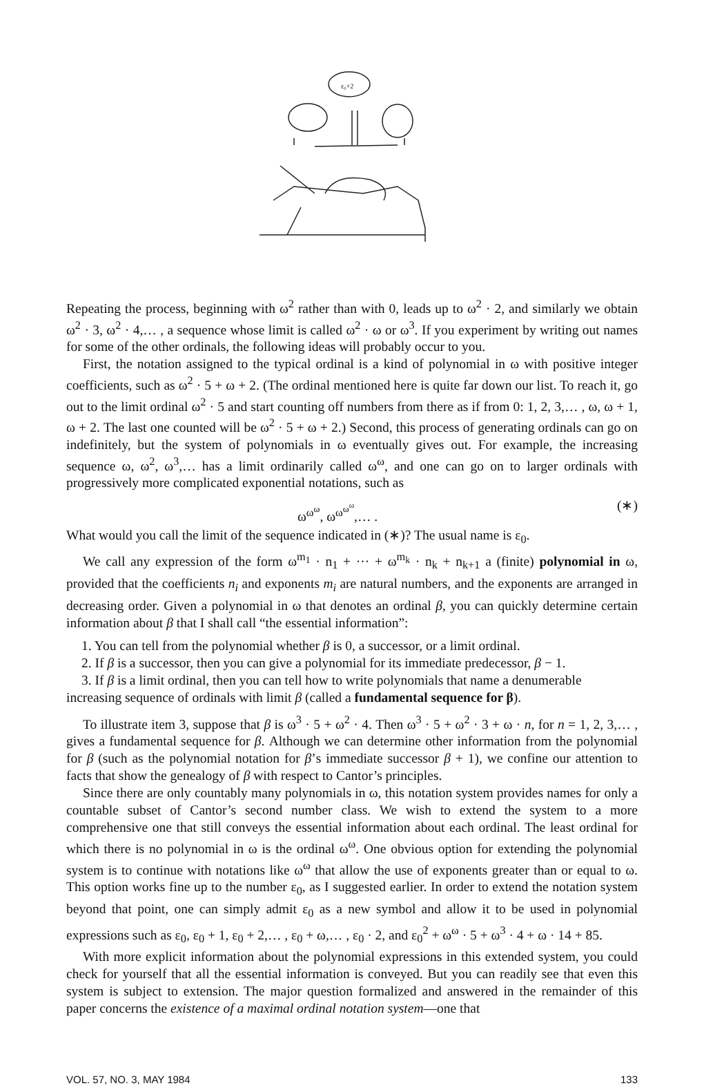ε₀+2
Repeating the process, beginning with ω<sup>2</sup> rather than with 0, leads up to ω<sup>2</sup> · 2, and similarly we obtain ω<sup>2</sup> · 3, ω<sup>2</sup> · 4,… , a sequence whose limit is called ω<sup>2</sup> · ω or ω<sup>3</sup>. If you experiment by writing out names for some of the other ordinals, the following ideas will probably occur to you.
First, the notation assigned to the typical ordinal is a kind of polynomial in ω with positive integer coefficients, such as ω<sup>2</sup> · 5 + ω + 2. (The ordinal mentioned here is quite far down our list. To reach it, go out to the limit ordinal ω<sup>2</sup> · 5 and start counting off numbers from there as if from 0: 1, 2, 3,… , ω, ω + 1, ω + 2. The last one counted will be ω<sup>2</sup> · 5 + ω + 2.) Second, this process of generating ordinals can go on indefinitely, but the system of polynomials in ω eventually gives out. For example, the increasing sequence ω, ω<sup>2</sup>, ω<sup>3</sup>,… has a limit ordinarily called ω<sup>ω</sup>, and one can go on to larger ordinals with progressively more complicated exponential notations, such as
ω<sup>ω<sup>ω</sup></sup>, ω<sup>ω<sup>ω<sup>ω</sup></sup></sup>,… . (∗)
What would you call the limit of the sequence indicated in (∗)? The usual name is ε<sub>0</sub>.
We call any expression of the form ω<sup>m<sub>1</sub></sup> · n<sub>1</sub> + ··· + ω<sup>m<sub>k</sub></sup> · n<sub>k</sub> + n<sub>k+1</sub> a (finite) polynomial in ω, provided that the coefficients n<sub>i</sub> and exponents m<sub>i</sub> are natural numbers, and the exponents are arranged in decreasing order. Given a polynomial in ω that denotes an ordinal β, you can quickly determine certain information about β that I shall call “the essential information”:
1. You can tell from the polynomial whether β is 0, a successor, or a limit ordinal.
2. If β is a successor, then you can give a polynomial for its immediate predecessor, β − 1.
3. If β is a limit ordinal, then you can tell how to write polynomials that name a denumerable
increasing sequence of ordinals with limit β (called a fundamental sequence for β).
To illustrate item 3, suppose that β is ω<sup>3</sup> · 5 + ω<sup>2</sup> · 4. Then ω<sup>3</sup> · 5 + ω<sup>2</sup> · 3 + ω · n, for n = 1, 2, 3,… , gives a fundamental sequence for β. Although we can determine other information from the polynomial for β (such as the polynomial notation for β’s immediate successor β + 1), we confine our attention to facts that show the genealogy of β with respect to Cantor’s principles.
Since there are only countably many polynomials in ω, this notation system provides names for only a countable subset of Cantor’s second number class. We wish to extend the system to a more comprehensive one that still conveys the essential information about each ordinal. The least ordinal for which there is no polynomial in ω is the ordinal ω<sup>ω</sup>. One obvious option for extending the polynomial system is to continue with notations like ω<sup>ω</sup> that allow the use of exponents greater than or equal to ω. This option works fine up to the number ε<sub>0</sub>, as I suggested earlier. In order to extend the notation system beyond that point, one can simply admit ε<sub>0</sub> as a new symbol and allow it to be used in polynomial expressions such as ε<sub>0</sub>, ε<sub>0</sub> + 1, ε<sub>0</sub> + 2,… , ε<sub>0</sub> + ω,… , ε<sub>0</sub> · 2, and ε<sub>0</sub><sup>2</sup> + ω<sup>ω</sup> · 5 + ω<sup>3</sup> · 4 + ω · 14 + 85.
With more explicit information about the polynomial expressions in this extended system, you could check for yourself that all the essential information is conveyed. But you can readily see that even this system is subject to extension. The major question formalized and answered in the remainder of this paper concerns the existence of a maximal ordinal notation system—one that
VOL. 57, NO. 3, MAY 1984 133